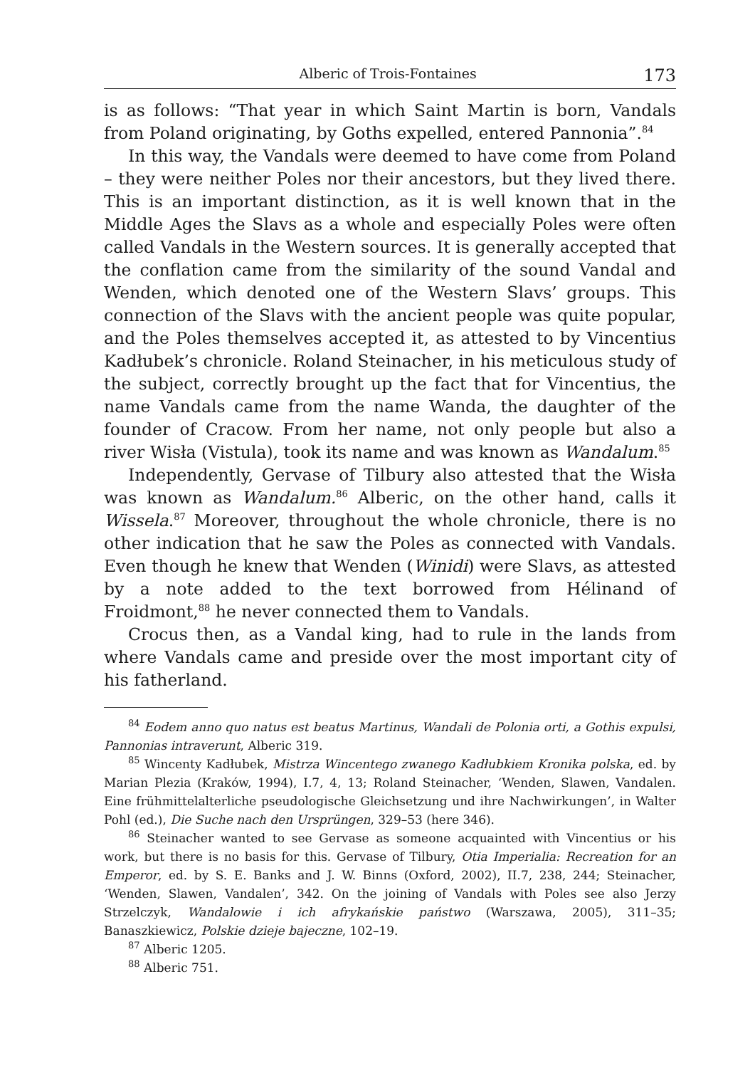Alberic of Trois-Fontaines 173
is as follows: “That year in which Saint Martin is born, Vandals from Poland originating, by Goths expelled, entered Pannonia”.<sup>84</sup>
In this way, the Vandals were deemed to have come from Poland – they were neither Poles nor their ancestors, but they lived there. This is an important distinction, as it is well known that in the Middle Ages the Slavs as a whole and especially Poles were often called Vandals in the Western sources. It is generally accepted that the conflation came from the similarity of the sound Vandal and Wenden, which denoted one of the Western Slavs’ groups. This connection of the Slavs with the ancient people was quite popular, and the Poles themselves accepted it, as attested to by Vincentius Kadłubek’s chronicle. Roland Steinacher, in his meticulous study of the subject, correctly brought up the fact that for Vincentius, the name Vandals came from the name Wanda, the daughter of the founder of Cracow. From her name, not only people but also a river Wisła (Vistula), took its name and was known as Wandalum.<sup>85</sup>
Independently, Gervase of Tilbury also attested that the Wisła was known as Wandalum.<sup>86</sup> Alberic, on the other hand, calls it Wissela.<sup>87</sup> Moreover, throughout the whole chronicle, there is no other indication that he saw the Poles as connected with Vandals. Even though he knew that Wenden (Winidi) were Slavs, as attested by a note added to the text borrowed from Hélinand of Froidmont,<sup>88</sup> he never connected them to Vandals.
Crocus then, as a Vandal king, had to rule in the lands from where Vandals came and preside over the most important city of his fatherland.
<sup>84</sup> Eodem anno quo natus est beatus Martinus, Wandali de Polonia orti, a Gothis expulsi, Pannonias intraverunt, Alberic 319.
<sup>85</sup> Wincenty Kadłubek, Mistrza Wincentego zwanego Kadłubkiem Kronika polska, ed. by Marian Plezia (Kraków, 1994), I.7, 4, 13; Roland Steinacher, ‘Wenden, Slawen, Vandalen. Eine frühmittelalterliche pseudologische Gleichsetzung und ihre Nachwirkungen’, in Walter Pohl (ed.), Die Suche nach den Ursprüngen, 329–53 (here 346).
<sup>86</sup> Steinacher wanted to see Gervase as someone acquainted with Vincentius or his work, but there is no basis for this. Gervase of Tilbury, Otia Imperialia: Recreation for an Emperor, ed. by S. E. Banks and J. W. Binns (Oxford, 2002), II.7, 238, 244; Steinacher, ‘Wenden, Slawen, Vandalen’, 342. On the joining of Vandals with Poles see also Jerzy Strzelczyk, Wandalowie i ich afrykańskie państwo (Warszawa, 2005), 311–35; Banaszkiewicz, Polskie dzieje bajeczne, 102–19.
<sup>87</sup> Alberic 1205.
<sup>88</sup> Alberic 751.